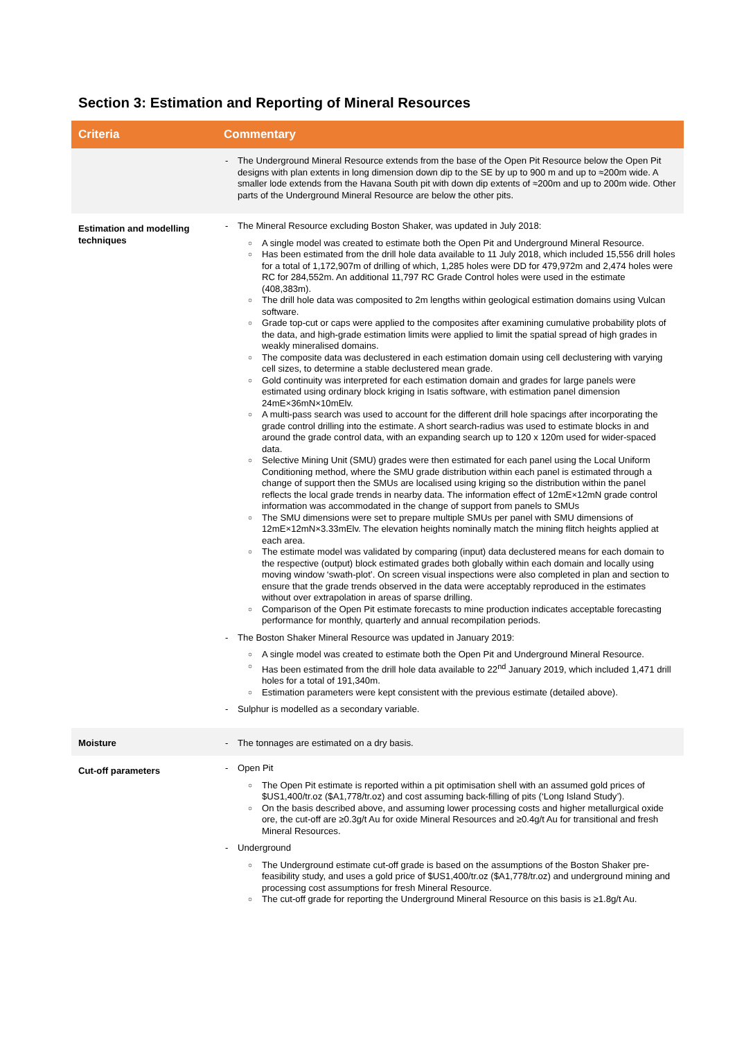Section 3: Estimation and Reporting of Mineral Resources
| Criteria | Commentary |
| --- | --- |
| | The Underground Mineral Resource extends from the base of the Open Pit Resource below the Open Pit designs with plan extents in long dimension down dip to the SE by up to 900 m and up to ≈200m wide. A smaller lode extends from the Havana South pit with down dip extents of ≈200m and up to 200m wide. Other parts of the Underground Mineral Resource are below the other pits. |
| Estimation and modelling techniques | The Mineral Resource excluding Boston Shaker, was updated in July 2018: A single model was created to estimate both the Open Pit and Underground Mineral Resource. Has been estimated from the drill hole data available to 11 July 2018, which included 15,556 drill holes for a total of 1,172,907m of drilling of which, 1,285 holes were DD for 479,972m and 2,474 holes were RC for 284,552m. An additional 11,797 RC Grade Control holes were used in the estimate (408,383m). The drill hole data was composited to 2m lengths within geological estimation domains using Vulcan software. Grade top-cut or caps were applied to the composites after examining cumulative probability plots of the data, and high-grade estimation limits were applied to limit the spatial spread of high grades in weakly mineralised domains. The composite data was declustered in each estimation domain using cell declustering with varying cell sizes, to determine a stable declustered mean grade. Gold continuity was interpreted for each estimation domain and grades for large panels were estimated using ordinary block kriging in Isatis software, with estimation panel dimension 24mE×36mN×10mElv. A multi-pass search was used to account for the different drill hole spacings after incorporating the grade control drilling into the estimate. A short search-radius was used to estimate blocks in and around the grade control data, with an expanding search up to 120 x 120m used for wider-spaced data. Selective Mining Unit (SMU) grades were then estimated for each panel using the Local Uniform Conditioning method, where the SMU grade distribution within each panel is estimated through a change of support then the SMUs are localised using kriging so the distribution within the panel reflects the local grade trends in nearby data. The information effect of 12mE×12mN grade control information was accommodated in the change of support from panels to SMUs The SMU dimensions were set to prepare multiple SMUs per panel with SMU dimensions of 12mE×12mN×3.33mElv. The elevation heights nominally match the mining flitch heights applied at each area. The estimate model was validated by comparing (input) data declustered means for each domain to the respective (output) block estimated grades both globally within each domain and locally using moving window ‘swath-plot’. On screen visual inspections were also completed in plan and section to ensure that the grade trends observed in the data were acceptably reproduced in the estimates without over extrapolation in areas of sparse drilling. Comparison of the Open Pit estimate forecasts to mine production indicates acceptable forecasting performance for monthly, quarterly and annual recompilation periods. The Boston Shaker Mineral Resource was updated in January 2019: A single model was created to estimate both the Open Pit and Underground Mineral Resource. Has been estimated from the drill hole data available to 22<sup>nd</sup> January 2019, which included 1,471 drill holes for a total of 191,340m. Estimation parameters were kept consistent with the previous estimate (detailed above). Sulphur is modelled as a secondary variable. |
| Moisture | The tonnages are estimated on a dry basis. |
| Cut-off parameters | Open Pit The Open Pit estimate is reported within a pit optimisation shell with an assumed gold prices of $US1,400/tr.oz ($A1,778/tr.oz) and cost assuming back-filling of pits (‘Long Island Study’). On the basis described above, and assuming lower processing costs and higher metallurgical oxide ore, the cut-off are ≥0.3g/t Au for oxide Mineral Resources and ≥0.4g/t Au for transitional and fresh Mineral Resources. Underground The Underground estimate cut-off grade is based on the assumptions of the Boston Shaker pre-feasibility study, and uses a gold price of $US1,400/tr.oz ($A1,778/tr.oz) and underground mining and processing cost assumptions for fresh Mineral Resource. The cut-off grade for reporting the Underground Mineral Resource on this basis is ≥1.8g/t Au. |